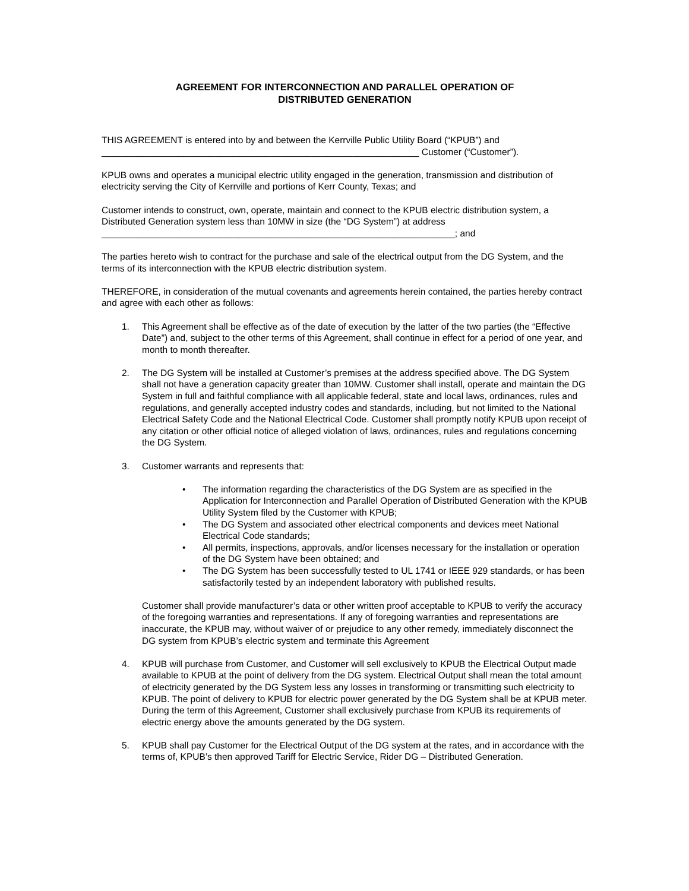AGREEMENT FOR INTERCONNECTION AND PARALLEL OPERATION OF
DISTRIBUTED GENERATION
THIS AGREEMENT is entered into by and between the Kerrville Public Utility Board (“KPUB”) and ______________________________________________________________ Customer (“Customer”).
KPUB owns and operates a municipal electric utility engaged in the generation, transmission and distribution of electricity serving the City of Kerrville and portions of Kerr County, Texas; and
Customer intends to construct, own, operate, maintain and connect to the KPUB electric distribution system, a Distributed Generation system less than 10MW in size (the “DG System”) at address
_____________________________________________________________________; and
The parties hereto wish to contract for the purchase and sale of the electrical output from the DG System, and the terms of its interconnection with the KPUB electric distribution system.
THEREFORE, in consideration of the mutual covenants and agreements herein contained, the parties hereby contract and agree with each other as follows:
1. This Agreement shall be effective as of the date of execution by the latter of the two parties (the “Effective Date”) and, subject to the other terms of this Agreement, shall continue in effect for a period of one year, and month to month thereafter.
2. The DG System will be installed at Customer’s premises at the address specified above. The DG System shall not have a generation capacity greater than 10MW. Customer shall install, operate and maintain the DG System in full and faithful compliance with all applicable federal, state and local laws, ordinances, rules and regulations, and generally accepted industry codes and standards, including, but not limited to the National Electrical Safety Code and the National Electrical Code. Customer shall promptly notify KPUB upon receipt of any citation or other official notice of alleged violation of laws, ordinances, rules and regulations concerning the DG System.
3. Customer warrants and represents that:
• The information regarding the characteristics of the DG System are as specified in the Application for Interconnection and Parallel Operation of Distributed Generation with the KPUB Utility System filed by the Customer with KPUB;
• The DG System and associated other electrical components and devices meet National Electrical Code standards;
• All permits, inspections, approvals, and/or licenses necessary for the installation or operation of the DG System have been obtained; and
• The DG System has been successfully tested to UL 1741 or IEEE 929 standards, or has been satisfactorily tested by an independent laboratory with published results.
Customer shall provide manufacturer’s data or other written proof acceptable to KPUB to verify the accuracy of the foregoing warranties and representations. If any of foregoing warranties and representations are inaccurate, the KPUB may, without waiver of or prejudice to any other remedy, immediately disconnect the DG system from KPUB’s electric system and terminate this Agreement
4. KPUB will purchase from Customer, and Customer will sell exclusively to KPUB the Electrical Output made available to KPUB at the point of delivery from the DG system. Electrical Output shall mean the total amount of electricity generated by the DG System less any losses in transforming or transmitting such electricity to KPUB. The point of delivery to KPUB for electric power generated by the DG System shall be at KPUB meter. During the term of this Agreement, Customer shall exclusively purchase from KPUB its requirements of electric energy above the amounts generated by the DG system.
5. KPUB shall pay Customer for the Electrical Output of the DG system at the rates, and in accordance with the terms of, KPUB’s then approved Tariff for Electric Service, Rider DG – Distributed Generation.